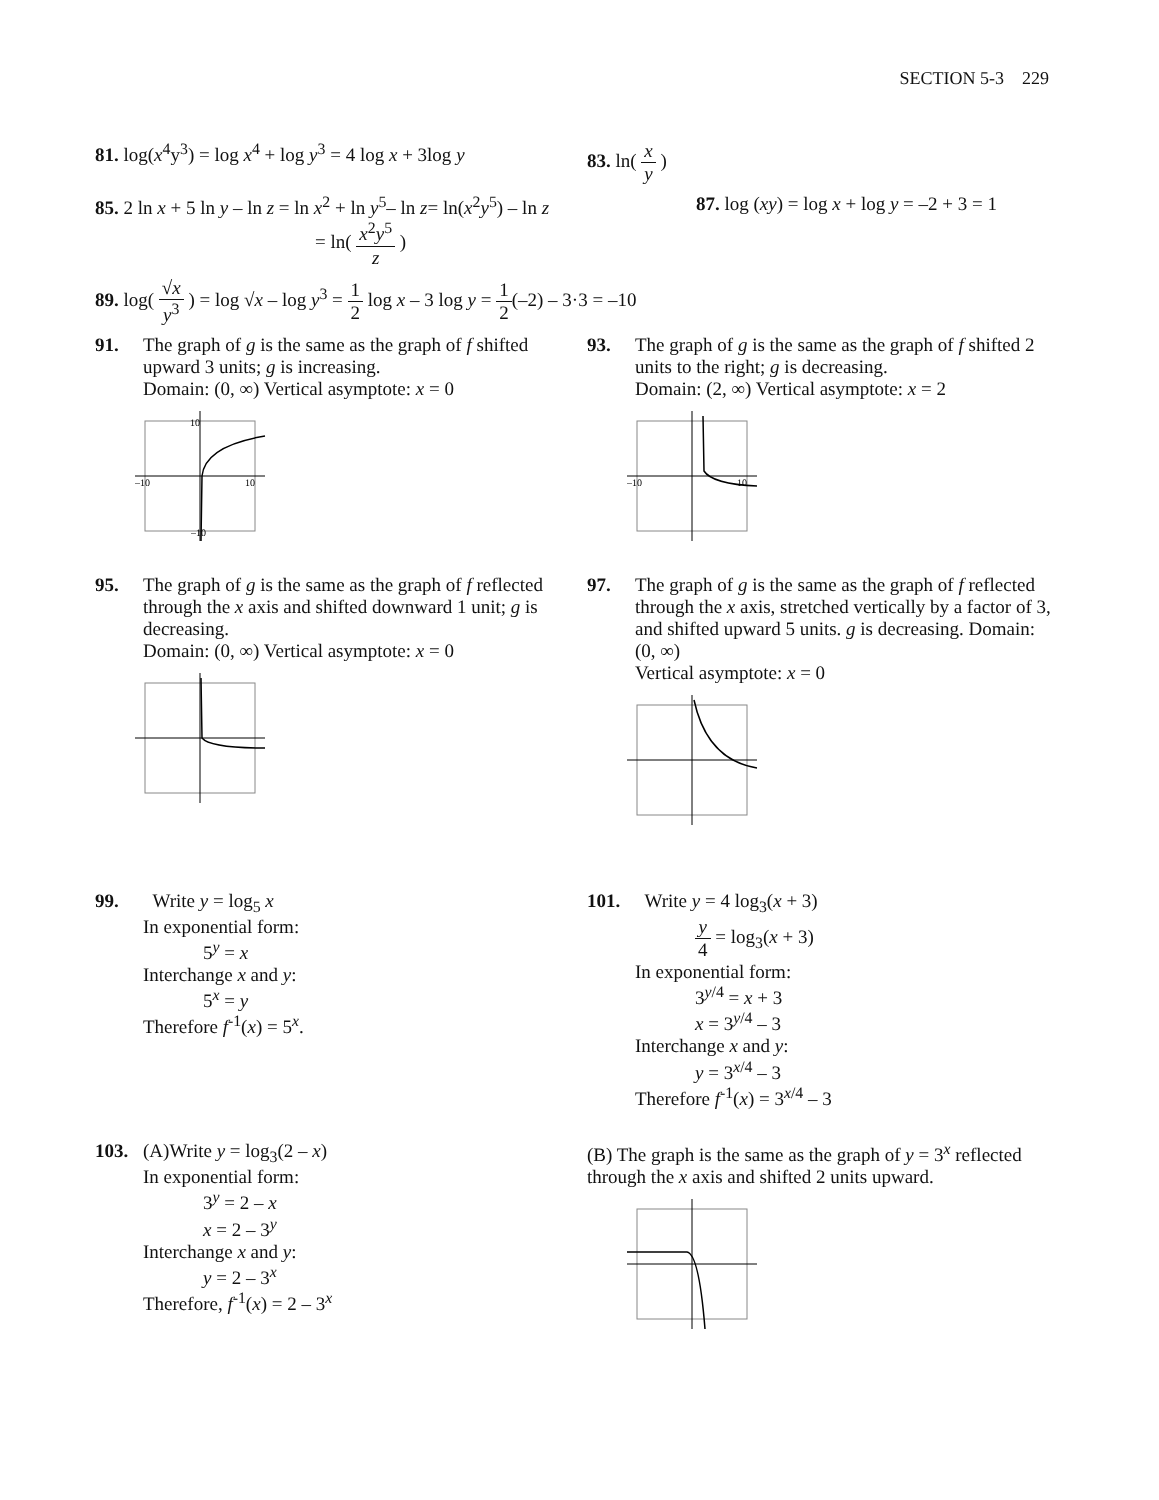SECTION 5-3 229
81. log(x<sup>4</sup>y<sup>3</sup>) = log x<sup>4</sup> + log y<sup>3</sup> = 4 log x + 3log y
83. ln( x y )
85. 2 ln x + 5 ln y – ln z = ln x<sup>2</sup> + ln y<sup>5</sup>– ln z= ln(x<sup>2</sup>y<sup>5</sup>) – ln z
= ln( x<sup>2</sup>y<sup>5</sup> z )
87. log (xy) = log x + log y = –2 + 3 = 1
89. log( √x y<sup>3</sup> ) = log √x – log y<sup>3</sup> = 1 2 log x – 3 log y = 1 2(–2) – 3·3 = –10
91. The graph of g is the same as the graph of f shifted upward 3 units; g is increasing.
Domain: (0, ∞) Vertical asymptote: x = 0
–10
10
10
–10
93. The graph of g is the same as the graph of f shifted 2 units to the right; g is decreasing.
Domain: (2, ∞) Vertical asymptote: x = 2
–10
10
95. The graph of g is the same as the graph of f reflected through the x axis and shifted downward 1 unit; g is decreasing.
Domain: (0, ∞) Vertical asymptote: x = 0
97. The graph of g is the same as the graph of f reflected through the x axis, stretched vertically by a factor of 3, and shifted upward 5 units. g is decreasing. Domain: (0, ∞)
Vertical asymptote: x = 0
99. Write y = log<sub>5</sub> x
In exponential form:
5<sup>y</sup> = x
Interchange x and y:
5<sup>x</sup> = y
Therefore f<sup>-1</sup>(x) = 5<sup>x</sup>.
101. Write y = 4 log<sub>3</sub>(x + 3)
y 4 = log<sub>3</sub>(x + 3)
In exponential form:
3<sup>y/4</sup> = x + 3
x = 3<sup>y/4</sup> – 3
Interchange x and y:
y = 3<sup>x/4</sup> – 3
Therefore f<sup>-1</sup>(x) = 3<sup>x/4</sup> – 3
103. (A)Write y = log<sub>3</sub>(2 – x)
In exponential form:
3<sup>y</sup> = 2 – x
x = 2 – 3<sup>y</sup>
Interchange x and y:
y = 2 – 3<sup>x</sup>
Therefore, f<sup>-1</sup>(x) = 2 – 3<sup>x</sup>
(B) The graph is the same as the graph of y = 3<sup>x</sup> reflected through the x axis and shifted 2 units upward.